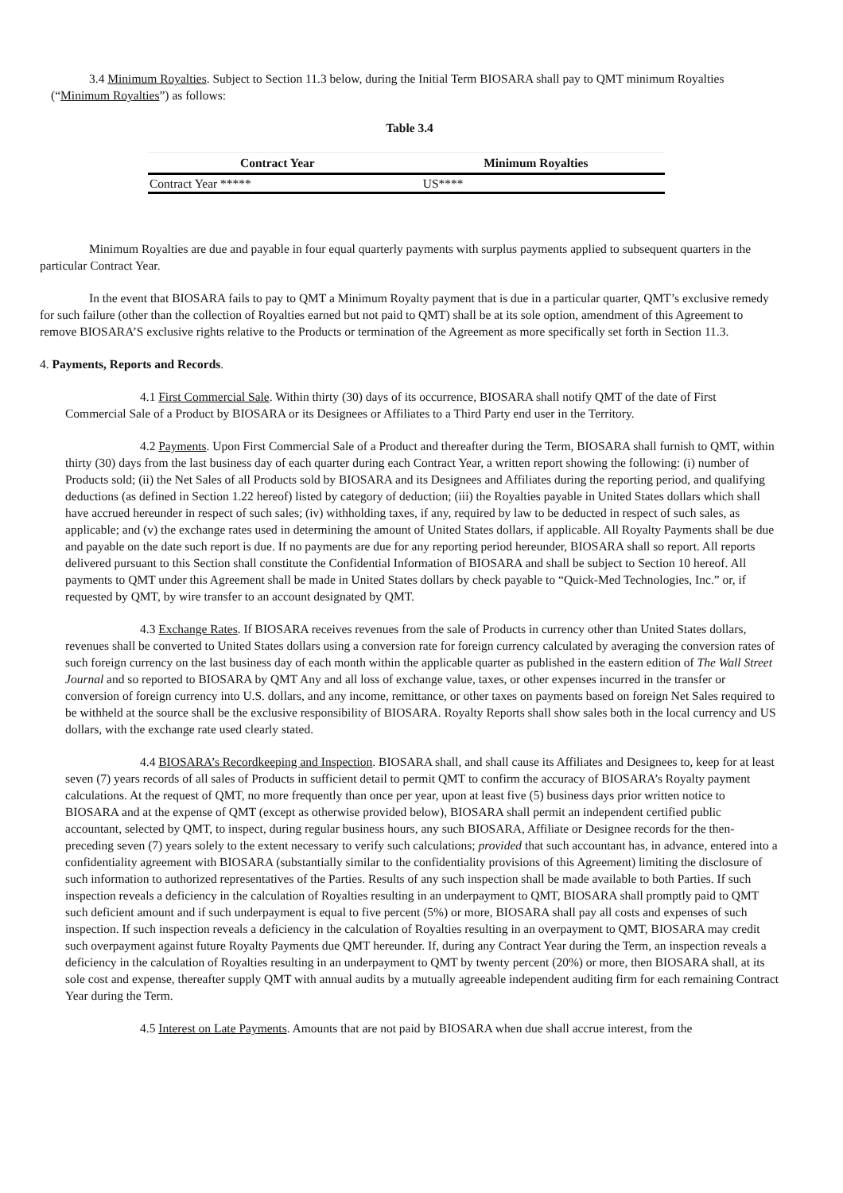3.4 Minimum Royalties. Subject to Section 11.3 below, during the Initial Term BIOSARA shall pay to QMT minimum Royalties (“Minimum Royalties”) as follows:
Table 3.4
| Contract Year | Minimum Royalties |
| --- | --- |
| Contract Year ***** | US**** |
Minimum Royalties are due and payable in four equal quarterly payments with surplus payments applied to subsequent quarters in the particular Contract Year.
In the event that BIOSARA fails to pay to QMT a Minimum Royalty payment that is due in a particular quarter, QMT’s exclusive remedy for such failure (other than the collection of Royalties earned but not paid to QMT) shall be at its sole option, amendment of this Agreement to remove BIOSARA’S exclusive rights relative to the Products or termination of the Agreement as more specifically set forth in Section 11.3.
4. Payments, Reports and Records.
4.1 First Commercial Sale. Within thirty (30) days of its occurrence, BIOSARA shall notify QMT of the date of First Commercial Sale of a Product by BIOSARA or its Designees or Affiliates to a Third Party end user in the Territory.
4.2 Payments. Upon First Commercial Sale of a Product and thereafter during the Term, BIOSARA shall furnish to QMT, within thirty (30) days from the last business day of each quarter during each Contract Year, a written report showing the following: (i) number of Products sold; (ii) the Net Sales of all Products sold by BIOSARA and its Designees and Affiliates during the reporting period, and qualifying deductions (as defined in Section 1.22 hereof) listed by category of deduction; (iii) the Royalties payable in United States dollars which shall have accrued hereunder in respect of such sales; (iv) withholding taxes, if any, required by law to be deducted in respect of such sales, as applicable; and (v) the exchange rates used in determining the amount of United States dollars, if applicable. All Royalty Payments shall be due and payable on the date such report is due. If no payments are due for any reporting period hereunder, BIOSARA shall so report. All reports delivered pursuant to this Section shall constitute the Confidential Information of BIOSARA and shall be subject to Section 10 hereof. All payments to QMT under this Agreement shall be made in United States dollars by check payable to “Quick-Med Technologies, Inc.” or, if requested by QMT, by wire transfer to an account designated by QMT.
4.3 Exchange Rates. If BIOSARA receives revenues from the sale of Products in currency other than United States dollars, revenues shall be converted to United States dollars using a conversion rate for foreign currency calculated by averaging the conversion rates of such foreign currency on the last business day of each month within the applicable quarter as published in the eastern edition of The Wall Street Journal and so reported to BIOSARA by QMT Any and all loss of exchange value, taxes, or other expenses incurred in the transfer or conversion of foreign currency into U.S. dollars, and any income, remittance, or other taxes on payments based on foreign Net Sales required to be withheld at the source shall be the exclusive responsibility of BIOSARA. Royalty Reports shall show sales both in the local currency and US dollars, with the exchange rate used clearly stated.
4.4 BIOSARA’s Recordkeeping and Inspection. BIOSARA shall, and shall cause its Affiliates and Designees to, keep for at least seven (7) years records of all sales of Products in sufficient detail to permit QMT to confirm the accuracy of BIOSARA’s Royalty payment calculations. At the request of QMT, no more frequently than once per year, upon at least five (5) business days prior written notice to BIOSARA and at the expense of QMT (except as otherwise provided below), BIOSARA shall permit an independent certified public accountant, selected by QMT, to inspect, during regular business hours, any such BIOSARA, Affiliate or Designee records for the then-preceding seven (7) years solely to the extent necessary to verify such calculations; provided that such accountant has, in advance, entered into a confidentiality agreement with BIOSARA (substantially similar to the confidentiality provisions of this Agreement) limiting the disclosure of such information to authorized representatives of the Parties. Results of any such inspection shall be made available to both Parties. If such inspection reveals a deficiency in the calculation of Royalties resulting in an underpayment to QMT, BIOSARA shall promptly paid to QMT such deficient amount and if such underpayment is equal to five percent (5%) or more, BIOSARA shall pay all costs and expenses of such inspection. If such inspection reveals a deficiency in the calculation of Royalties resulting in an overpayment to QMT, BIOSARA may credit such overpayment against future Royalty Payments due QMT hereunder. If, during any Contract Year during the Term, an inspection reveals a deficiency in the calculation of Royalties resulting in an underpayment to QMT by twenty percent (20%) or more, then BIOSARA shall, at its sole cost and expense, thereafter supply QMT with annual audits by a mutually agreeable independent auditing firm for each remaining Contract Year during the Term.
4.5 Interest on Late Payments. Amounts that are not paid by BIOSARA when due shall accrue interest, from the